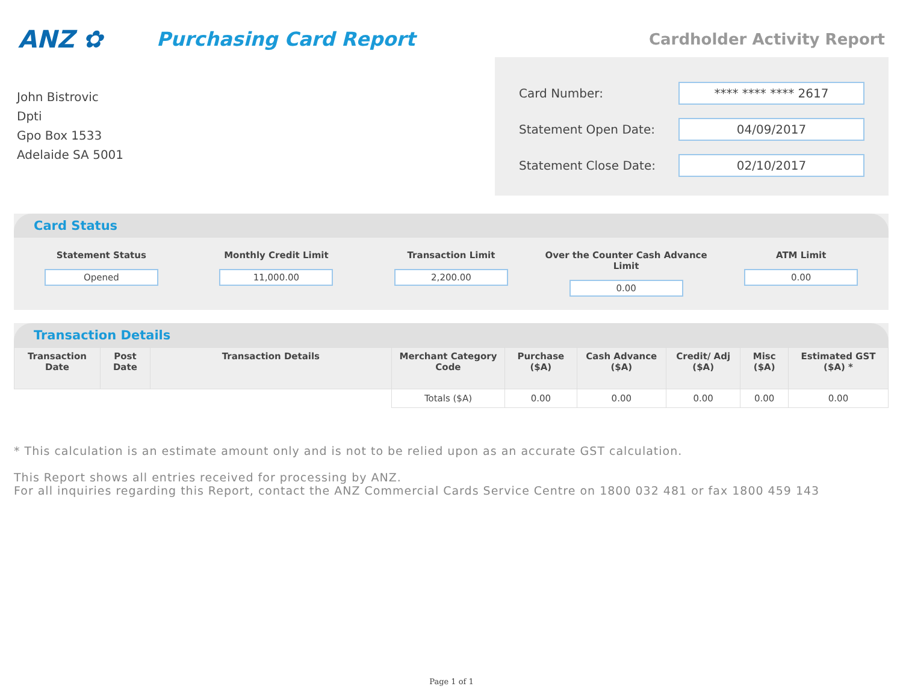ANZ ✿
Purchasing Card Report
Cardholder Activity Report
John Bistrovic
Dpti
Gpo Box 1533
Adelaide SA 5001
Card Number: **** **** **** 2617
Statement Open Date: 04/09/2017
Statement Close Date: 02/10/2017
Card Status
Statement Status
Opened
Monthly Credit Limit
11,000.00
Transaction Limit
2,200.00
Over the Counter Cash Advance Limit
0.00
ATM Limit
0.00
Transaction Details
| Transaction Date | Post Date | Transaction Details | Merchant Category Code | Purchase ($A) | Cash Advance ($A) | Credit/ Adj ($A) | Misc ($A) | Estimated GST ($A) * |
| --- | --- | --- | --- | --- | --- | --- | --- | --- |
| | | | Totals ($A) | 0.00 | 0.00 | 0.00 | 0.00 | 0.00 |
* This calculation is an estimate amount only and is not to be relied upon as an accurate GST calculation.
This Report shows all entries received for processing by ANZ.
For all inquiries regarding this Report, contact the ANZ Commercial Cards Service Centre on 1800 032 481 or fax 1800 459 143
Page 1 of 1